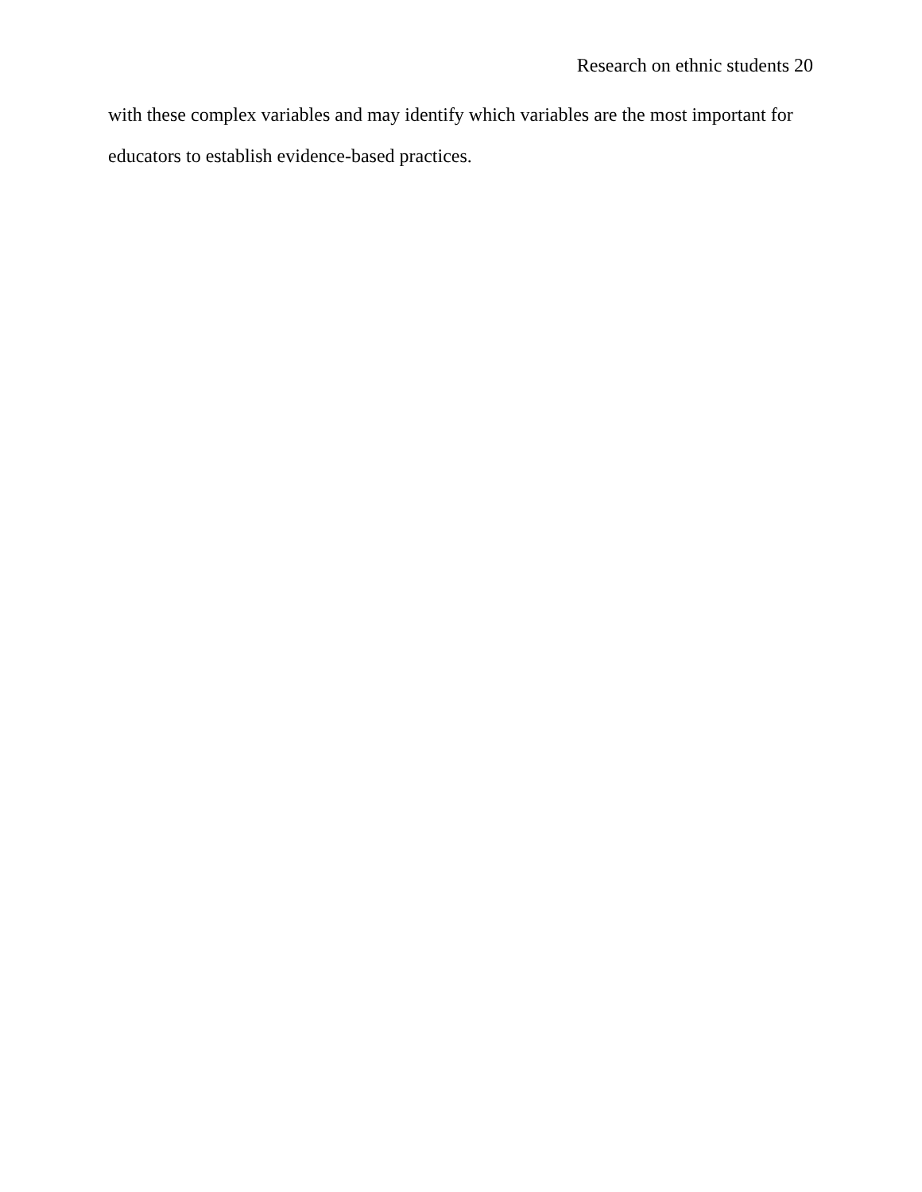Research on ethnic students 20
with these complex variables and may identify which variables are the most important for educators to establish evidence-based practices.